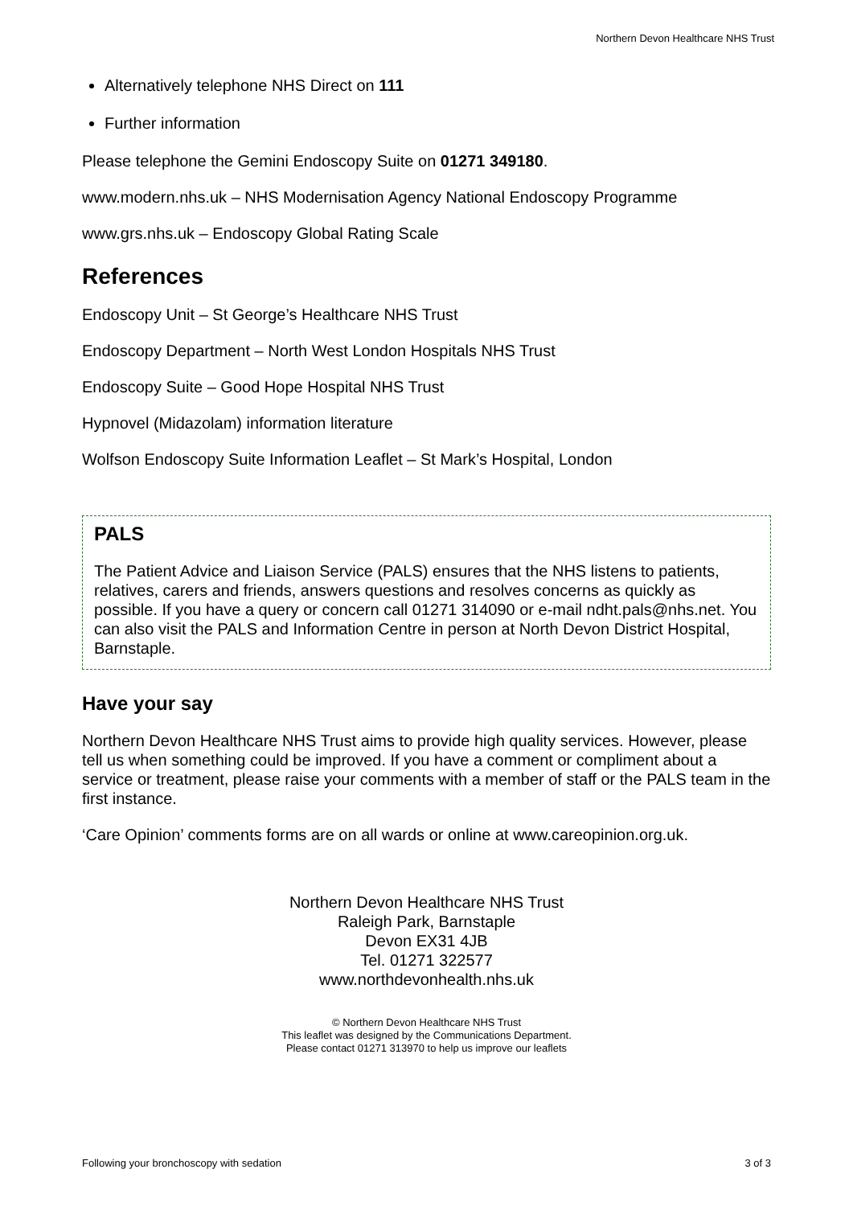Northern Devon Healthcare NHS Trust
Alternatively telephone NHS Direct on 111
Further information
Please telephone the Gemini Endoscopy Suite on 01271 349180.
www.modern.nhs.uk – NHS Modernisation Agency National Endoscopy Programme
www.grs.nhs.uk – Endoscopy Global Rating Scale
References
Endoscopy Unit – St George’s Healthcare NHS Trust
Endoscopy Department – North West London Hospitals NHS Trust
Endoscopy Suite – Good Hope Hospital NHS Trust
Hypnovel (Midazolam) information literature
Wolfson Endoscopy Suite Information Leaflet – St Mark’s Hospital, London
PALS
The Patient Advice and Liaison Service (PALS) ensures that the NHS listens to patients, relatives, carers and friends, answers questions and resolves concerns as quickly as possible. If you have a query or concern call 01271 314090 or e-mail ndht.pals@nhs.net. You can also visit the PALS and Information Centre in person at North Devon District Hospital, Barnstaple.
Have your say
Northern Devon Healthcare NHS Trust aims to provide high quality services. However, please tell us when something could be improved. If you have a comment or compliment about a service or treatment, please raise your comments with a member of staff or the PALS team in the first instance.
‘Care Opinion’ comments forms are on all wards or online at www.careopinion.org.uk.
Northern Devon Healthcare NHS Trust
Raleigh Park, Barnstaple
Devon EX31 4JB
Tel. 01271 322577
www.northdevonhealth.nhs.uk
© Northern Devon Healthcare NHS Trust
This leaflet was designed by the Communications Department.
Please contact 01271 313970 to help us improve our leaflets
Following your bronchoscopy with sedation 3 of 3